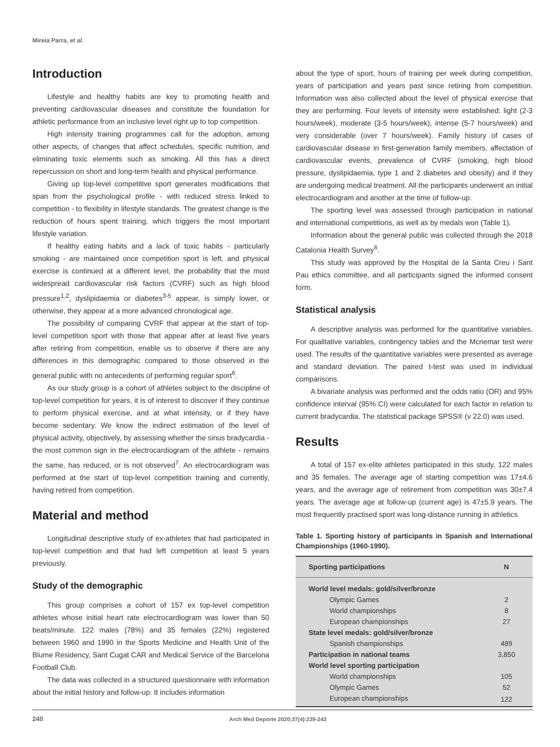Mireia Parra, et al.
Introduction
Lifestyle and healthy habits are key to promoting health and preventing cardiovascular diseases and constitute the foundation for athletic performance from an inclusive level right up to top competition.
High intensity training programmes call for the adoption, among other aspects, of changes that affect schedules, specific nutrition, and eliminating toxic elements such as smoking. All this has a direct repercussion on short and long-term health and physical performance.
Giving up top-level competitive sport generates modifications that span from the psychological profile - with reduced stress linked to competition - to flexibility in lifestyle standards. The greatest change is the reduction of hours spent training, which triggers the most important lifestyle variation.
If healthy eating habits and a lack of toxic habits - particularly smoking - are maintained once competition sport is left, and physical exercise is continued at a different level, the probability that the most widespread cardiovascular risk factors (CVRF) such as high blood pressure<sup>1,2</sup>, dyslipidaemia or diabetes<sup>3-5</sup> appear, is simply lower, or otherwise, they appear at a more advanced chronological age.
The possibility of comparing CVRF that appear at the start of top-level competition sport with those that appear after at least five years after retiring from competition, enable us to observe if there are any differences in this demographic compared to those observed in the general public with no antecedents of performing regular sport<sup>6</sup>.
As our study group is a cohort of athletes subject to the discipline of top-level competition for years, it is of interest to discover if they continue to perform physical exercise, and at what intensity, or if they have become sedentary. We know the indirect estimation of the level of physical activity, objectively, by assessing whether the sinus bradycardia - the most common sign in the electrocardiogram of the athlete - remains the same, has reduced, or is not observed<sup>7</sup>. An electrocardiogram was performed at the start of top-level competition training and currently, having retired from competition.
Material and method
Longitudinal descriptive study of ex-athletes that had participated in top-level competition and that had left competition at least 5 years previously.
Study of the demographic
This group comprises a cohort of 157 ex top-level competition athletes whose initial heart rate electrocardiogram was lower than 50 beats/minute. 122 males (78%) and 35 females (22%) registered between 1960 and 1990 in the Sports Medicine and Health Unit of the Blume Residency, Sant Cugat CAR and Medical Service of the Barcelona Football Club.
The data was collected in a structured questionnaire with information about the initial history and follow-up. It includes information
about the type of sport, hours of training per week during competition, years of participation and years past since retiring from competition. Information was also collected about the level of physical exercise that they are performing. Four levels of intensity were established: light (2-3 hours/week), moderate (3-5 hours/week), intense (5-7 hours/week) and very considerable (over 7 hours/week). Family history of cases of cardiovascular disease in first-generation family members, affectation of cardiovascular events, prevalence of CVRF (smoking, high blood pressure, dyslipidaemia, type 1 and 2 diabetes and obesity) and if they are undergoing medical treatment. All the participants underwent an initial electrocardiogram and another at the time of follow-up.
The sporting level was assessed through participation in national and international competitions, as well as by medals won (Table 1).
Information about the general public was collected through the 2018 Catalonia Health Survey<sup>6</sup>.
This study was approved by the Hospital de la Santa Creu i Sant Pau ethics committee, and all participants signed the informed consent form.
Statistical analysis
A descriptive analysis was performed for the quantitative variables. For qualitative variables, contingency tables and the Mcnemar test were used. The results of the quantitative variables were presented as average and standard deviation. The paired t-test was used in individual comparisons.
A bivariate analysis was performed and the odds ratio (OR) and 95% confidence interval (95% CI) were calculated for each factor in relation to current bradycardia. The statistical package SPSS® (v 22.0) was used.
Results
A total of 157 ex-elite athletes participated in this study, 122 males and 35 females. The average age of starting competition was 17±4.6 years, and the average age of retirement from competition was 30±7.4 years. The average age at follow-up (current age) is 47±5.9 years. The most frequently practised sport was long-distance running in athletics
Table 1. Sporting history of participants in Spanish and International Championships (1960-1990).
| Sporting participations | N |
| --- | --- |
| World level medals: gold/silver/bronze | |
| Olympic Games | 2 |
| World championships | 8 |
| European championships | 27 |
| State level medals: gold/silver/bronze | |
| Spanish championships | 489 |
| Participation in national teams | 3,850 |
| World level sporting participation | |
| World championships | 105 |
| Olympic Games | 52 |
| European championships | 122 |
240 Arch Med Deporte 2020;37(4):239-243